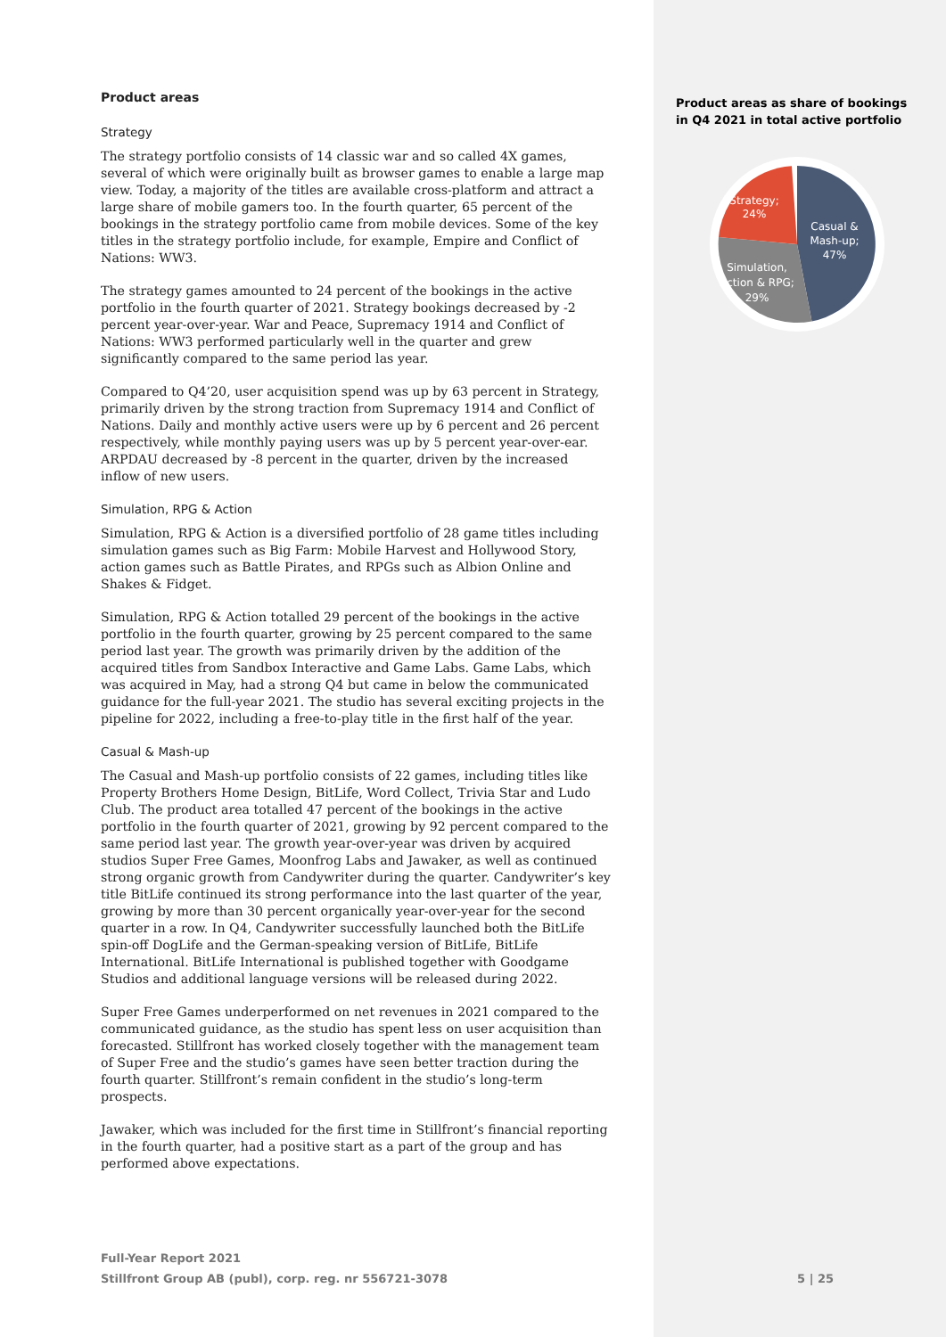Product areas
Strategy
The strategy portfolio consists of 14 classic war and so called 4X games, several of which were originally built as browser games to enable a large map view. Today, a majority of the titles are available cross-platform and attract a large share of mobile gamers too. In the fourth quarter, 65 percent of the bookings in the strategy portfolio came from mobile devices. Some of the key titles in the strategy portfolio include, for example, Empire and Conflict of Nations: WW3.
The strategy games amounted to 24 percent of the bookings in the active portfolio in the fourth quarter of 2021. Strategy bookings decreased by -2 percent year-over-year. War and Peace, Supremacy 1914 and Conflict of Nations: WW3 performed particularly well in the quarter and grew significantly compared to the same period las year.
Compared to Q4’20, user acquisition spend was up by 63 percent in Strategy, primarily driven by the strong traction from Supremacy 1914 and Conflict of Nations. Daily and monthly active users were up by 6 percent and 26 percent respectively, while monthly paying users was up by 5 percent year-over-ear. ARPDAU decreased by -8 percent in the quarter, driven by the increased inflow of new users.
Simulation, RPG & Action
Simulation, RPG & Action is a diversified portfolio of 28 game titles including simulation games such as Big Farm: Mobile Harvest and Hollywood Story, action games such as Battle Pirates, and RPGs such as Albion Online and Shakes & Fidget.
Simulation, RPG & Action totalled 29 percent of the bookings in the active portfolio in the fourth quarter, growing by 25 percent compared to the same period last year. The growth was primarily driven by the addition of the acquired titles from Sandbox Interactive and Game Labs. Game Labs, which was acquired in May, had a strong Q4 but came in below the communicated guidance for the full-year 2021. The studio has several exciting projects in the pipeline for 2022, including a free-to-play title in the first half of the year.
Casual & Mash-up
The Casual and Mash-up portfolio consists of 22 games, including titles like Property Brothers Home Design, BitLife, Word Collect, Trivia Star and Ludo Club. The product area totalled 47 percent of the bookings in the active portfolio in the fourth quarter of 2021, growing by 92 percent compared to the same period last year. The growth year-over-year was driven by acquired studios Super Free Games, Moonfrog Labs and Jawaker, as well as continued strong organic growth from Candywriter during the quarter. Candywriter’s key title BitLife continued its strong performance into the last quarter of the year, growing by more than 30 percent organically year-over-year for the second quarter in a row. In Q4, Candywriter successfully launched both the BitLife spin-off DogLife and the German-speaking version of BitLife, BitLife International. BitLife International is published together with Goodgame Studios and additional language versions will be released during 2022.
Super Free Games underperformed on net revenues in 2021 compared to the communicated guidance, as the studio has spent less on user acquisition than forecasted. Stillfront has worked closely together with the management team of Super Free and the studio’s games have seen better traction during the fourth quarter. Stillfront’s remain confident in the studio’s long-term prospects.
Jawaker, which was included for the first time in Stillfront’s financial reporting in the fourth quarter, had a positive start as a part of the group and has performed above expectations.
Product areas as share of bookings in Q4 2021 in total active portfolio
Strategy;
24%
Casual &
Mash-up;
47%
Simulation,
Action & RPG;
29%
Full-Year Report 2021
Stillfront Group AB (publ), corp. reg. nr 556721-3078 5 | 25